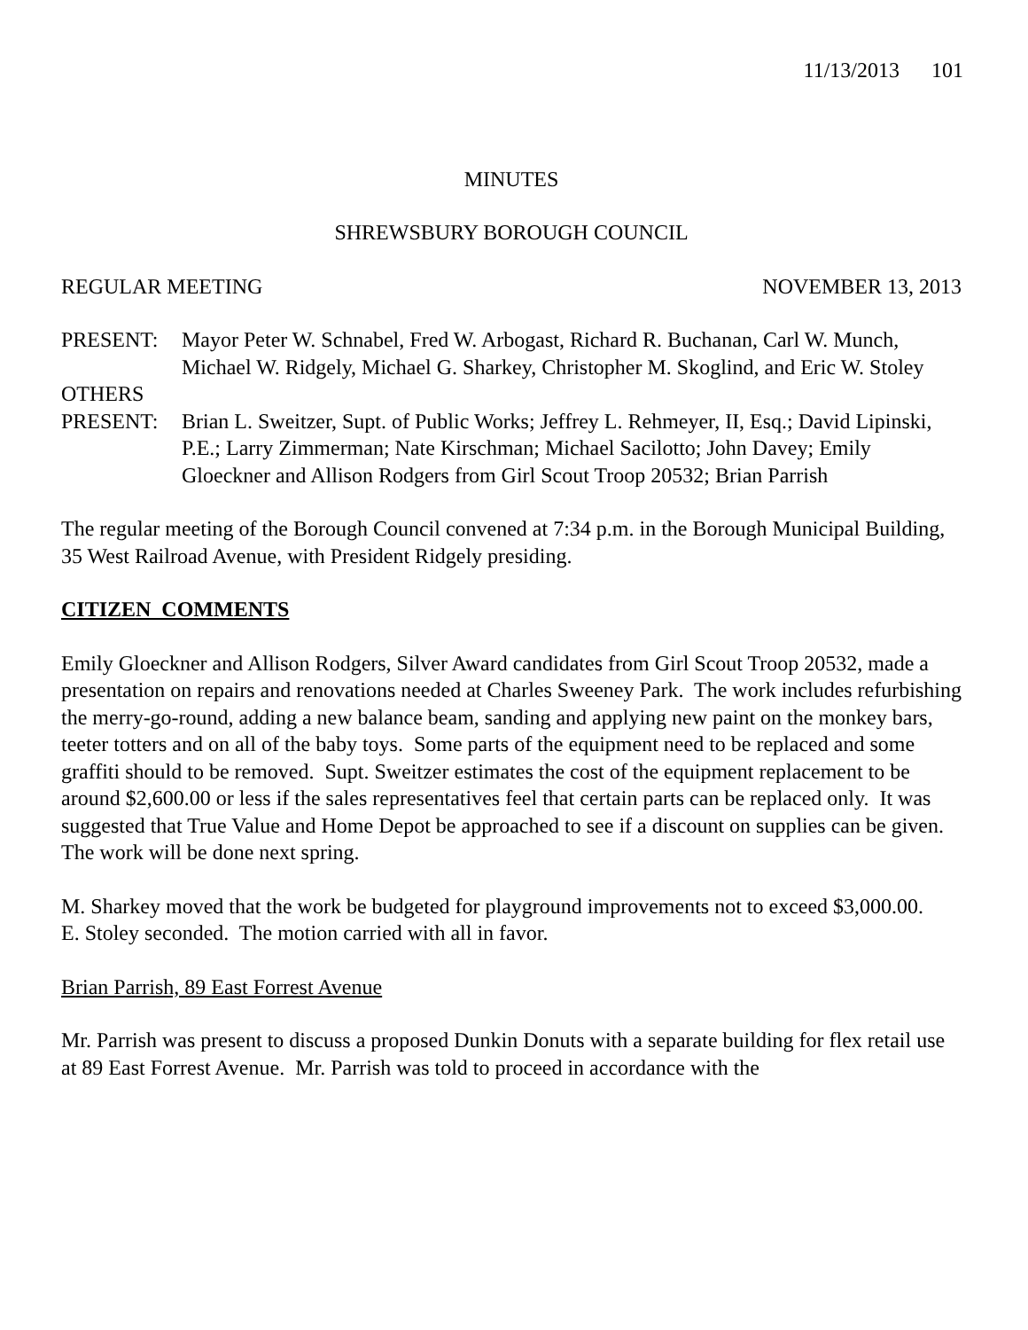11/13/2013 101
MINUTES
SHREWSBURY BOROUGH COUNCIL
REGULAR MEETING NOVEMBER 13, 2013
PRESENT: Mayor Peter W. Schnabel, Fred W. Arbogast, Richard R. Buchanan, Carl W. Munch, Michael W. Ridgely, Michael G. Sharkey, Christopher M. Skoglind, and Eric W. Stoley
OTHERS
PRESENT: Brian L. Sweitzer, Supt. of Public Works; Jeffrey L. Rehmeyer, II, Esq.; David Lipinski, P.E.; Larry Zimmerman; Nate Kirschman; Michael Sacilotto; John Davey; Emily Gloeckner and Allison Rodgers from Girl Scout Troop 20532; Brian Parrish
The regular meeting of the Borough Council convened at 7:34 p.m. in the Borough Municipal Building, 35 West Railroad Avenue, with President Ridgely presiding.
CITIZEN COMMENTS
Emily Gloeckner and Allison Rodgers, Silver Award candidates from Girl Scout Troop 20532, made a presentation on repairs and renovations needed at Charles Sweeney Park. The work includes refurbishing the merry-go-round, adding a new balance beam, sanding and applying new paint on the monkey bars, teeter totters and on all of the baby toys. Some parts of the equipment need to be replaced and some graffiti should to be removed. Supt. Sweitzer estimates the cost of the equipment replacement to be around $2,600.00 or less if the sales representatives feel that certain parts can be replaced only. It was suggested that True Value and Home Depot be approached to see if a discount on supplies can be given. The work will be done next spring.
M. Sharkey moved that the work be budgeted for playground improvements not to exceed $3,000.00.
E. Stoley seconded. The motion carried with all in favor.
Brian Parrish, 89 East Forrest Avenue
Mr. Parrish was present to discuss a proposed Dunkin Donuts with a separate building for flex retail use at 89 East Forrest Avenue. Mr. Parrish was told to proceed in accordance with the